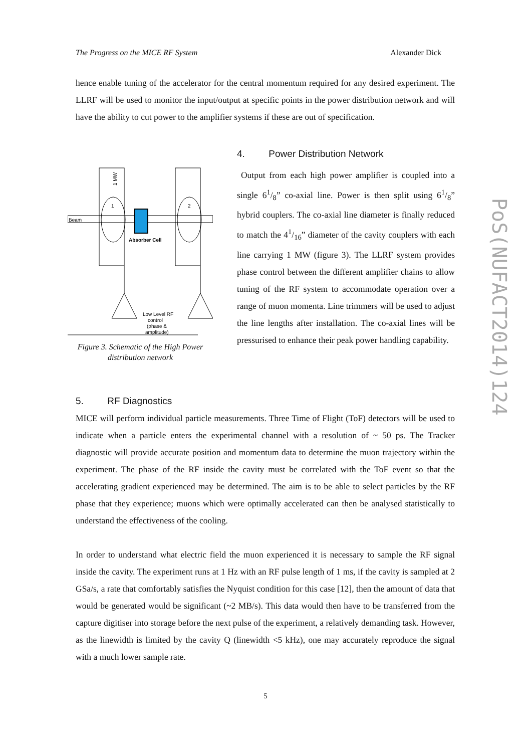The Progress on the MICE RF System Alexander Dick
hence enable tuning of the accelerator for the central momentum required for any desired experiment. The LLRF will be used to monitor the input/output at specific points in the power distribution network and will have the ability to cut power to the amplifier systems if these are out of specification.
Beam
1
2
Absorber Cell
1 MW
Low Level RF
control
(phase &
amplitude)
Figure 3. Schematic of the High Power
distribution network
4. Power Distribution Network
Output from each high power amplifier is coupled into a single 61/8” co-axial line. Power is then split using 61/8” hybrid couplers. The co-axial line diameter is finally reduced to match the 41/16” diameter of the cavity couplers with each line carrying 1 MW (figure 3). The LLRF system provides phase control between the different amplifier chains to allow tuning of the RF system to accommodate operation over a range of muon momenta. Line trimmers will be used to adjust the line lengths after installation. The co-axial lines will be pressurised to enhance their peak power handling capability.
5. RF Diagnostics
MICE will perform individual particle measurements. Three Time of Flight (ToF) detectors will be used to indicate when a particle enters the experimental channel with a resolution of ~ 50 ps. The Tracker diagnostic will provide accurate position and momentum data to determine the muon trajectory within the experiment. The phase of the RF inside the cavity must be correlated with the ToF event so that the accelerating gradient experienced may be determined. The aim is to be able to select particles by the RF phase that they experience; muons which were optimally accelerated can then be analysed statistically to understand the effectiveness of the cooling.
In order to understand what electric field the muon experienced it is necessary to sample the RF signal inside the cavity. The experiment runs at 1 Hz with an RF pulse length of 1 ms, if the cavity is sampled at 2 GSa/s, a rate that comfortably satisfies the Nyquist condition for this case [12], then the amount of data that would be generated would be significant (~2 MB/s). This data would then have to be transferred from the capture digitiser into storage before the next pulse of the experiment, a relatively demanding task. However, as the linewidth is limited by the cavity Q (linewidth <5 kHz), one may accurately reproduce the signal with a much lower sample rate.
PoS(NUFACT2014)124
5